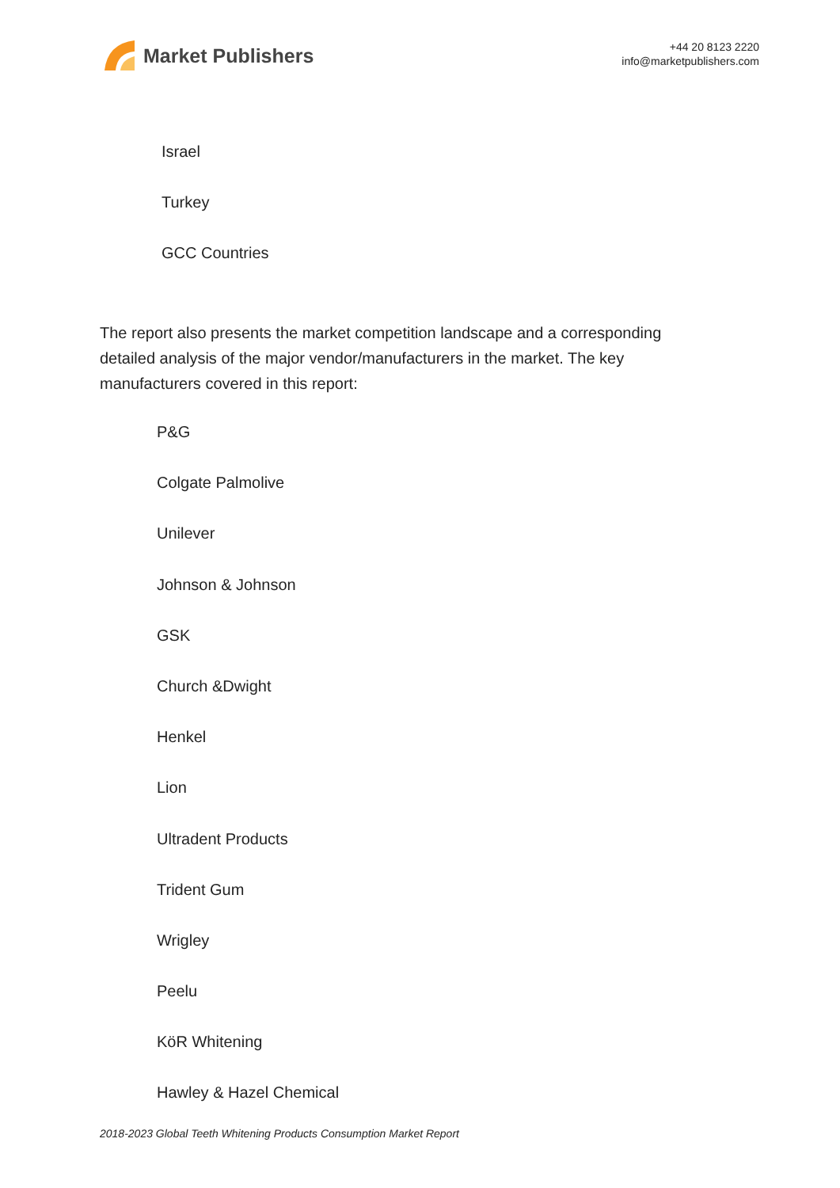Market Publishers
+44 20 8123 2220
info@marketpublishers.com
Israel
Turkey
GCC Countries
The report also presents the market competition landscape and a corresponding detailed analysis of the major vendor/manufacturers in the market. The key manufacturers covered in this report:
P&G
Colgate Palmolive
Unilever
Johnson & Johnson
GSK
Church &Dwight
Henkel
Lion
Ultradent Products
Trident Gum
Wrigley
Peelu
KöR Whitening
Hawley & Hazel Chemical
2018-2023 Global Teeth Whitening Products Consumption Market Report